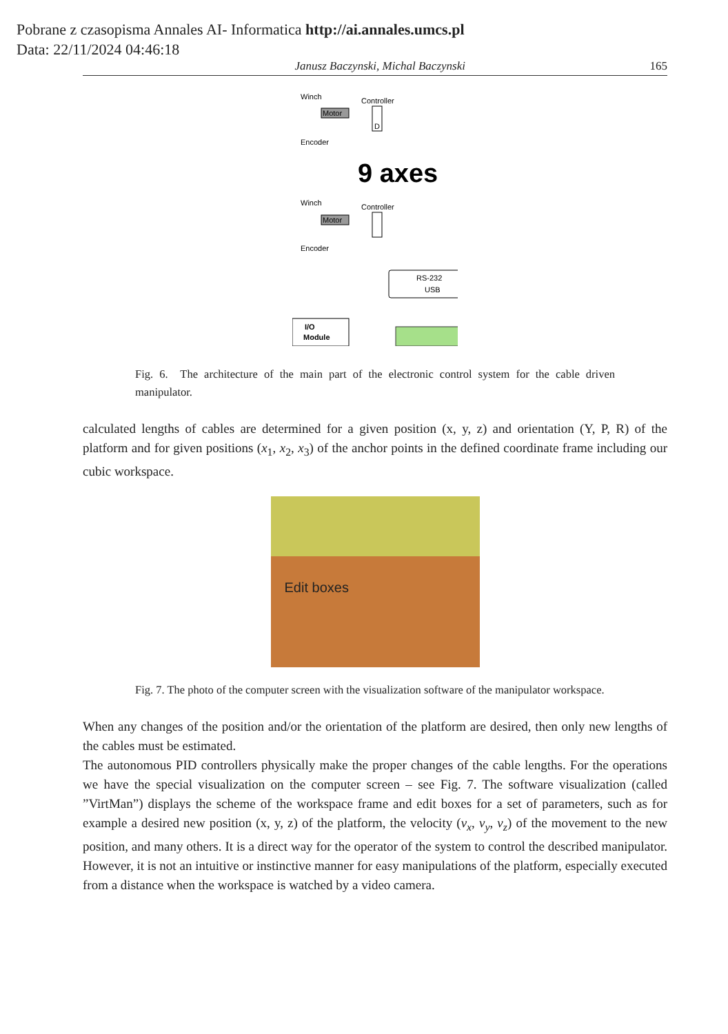Pobrane z czasopisma Annales AI- Informatica http://ai.annales.umcs.pl
Data: 22/11/2024 04:46:18
Janusz Baczynski, Michal Baczynski 165
Winch
Controller
Motor
D
Encoder
9 axes
Winch
Controller
Motor
Encoder
RS-232
USB
I/O
Module
Fig. 6. The architecture of the main part of the electronic control system for the cable driven manipulator.
calculated lengths of cables are determined for a given position (x, y, z) and orientation (Y, P, R) of the platform and for given positions (x<sub>1</sub>, x<sub>2</sub>, x<sub>3</sub>) of the anchor points in the defined coordinate frame including our cubic workspace.
Edit boxes
Fig. 7. The photo of the computer screen with the visualization software of the manipulator workspace.
When any changes of the position and/or the orientation of the platform are desired, then only new lengths of the cables must be estimated.
The autonomous PID controllers physically make the proper changes of the cable lengths. For the operations we have the special visualization on the computer screen – see Fig. 7. The software visualization (called ”VirtMan”) displays the scheme of the workspace frame and edit boxes for a set of parameters, such as for example a desired new position (x, y, z) of the platform, the velocity (v<sub>x</sub>, v<sub>y</sub>, v<sub>z</sub>) of the movement to the new position, and many others. It is a direct way for the operator of the system to control the described manipulator. However, it is not an intuitive or instinctive manner for easy manipulations of the platform, especially executed from a distance when the workspace is watched by a video camera.